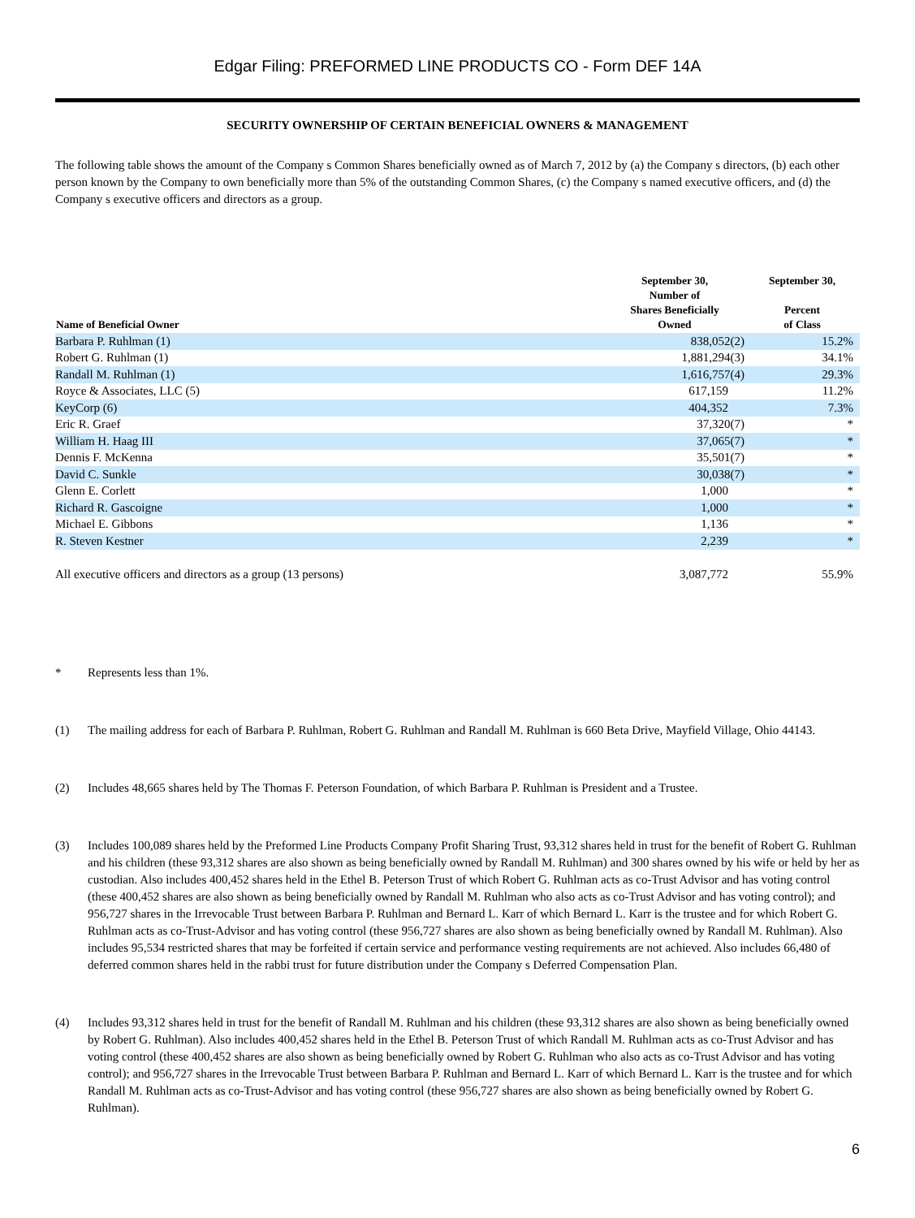Edgar Filing: PREFORMED LINE PRODUCTS CO - Form DEF 14A
SECURITY OWNERSHIP OF CERTAIN BENEFICIAL OWNERS & MANAGEMENT
The following table shows the amount of the Company s Common Shares beneficially owned as of March 7, 2012 by (a) the Company s directors, (b) each other person known by the Company to own beneficially more than 5% of the outstanding Common Shares, (c) the Company s named executive officers, and (d) the Company s executive officers and directors as a group.
| Name of Beneficial Owner | September 30, Number of Shares Beneficially Owned | September 30, Percent of Class |
| --- | --- | --- |
| Barbara P. Ruhlman (1) | 838,052(2) | 15.2% |
| Robert G. Ruhlman (1) | 1,881,294(3) | 34.1% |
| Randall M. Ruhlman (1) | 1,616,757(4) | 29.3% |
| Royce & Associates, LLC (5) | 617,159 | 11.2% |
| KeyCorp (6) | 404,352 | 7.3% |
| Eric R. Graef | 37,320(7) | * |
| William H. Haag III | 37,065(7) | * |
| Dennis F. McKenna | 35,501(7) | * |
| David C. Sunkle | 30,038(7) | * |
| Glenn E. Corlett | 1,000 | * |
| Richard R. Gascoigne | 1,000 | * |
| Michael E. Gibbons | 1,136 | * |
| R. Steven Kestner | 2,239 | * |
| All executive officers and directors as a group (13 persons) | 3,087,772 | 55.9% |
* Represents less than 1%.
(1) The mailing address for each of Barbara P. Ruhlman, Robert G. Ruhlman and Randall M. Ruhlman is 660 Beta Drive, Mayfield Village, Ohio 44143.
(2) Includes 48,665 shares held by The Thomas F. Peterson Foundation, of which Barbara P. Ruhlman is President and a Trustee.
(3) Includes 100,089 shares held by the Preformed Line Products Company Profit Sharing Trust, 93,312 shares held in trust for the benefit of Robert G. Ruhlman and his children (these 93,312 shares are also shown as being beneficially owned by Randall M. Ruhlman) and 300 shares owned by his wife or held by her as custodian. Also includes 400,452 shares held in the Ethel B. Peterson Trust of which Robert G. Ruhlman acts as co-Trust Advisor and has voting control (these 400,452 shares are also shown as being beneficially owned by Randall M. Ruhlman who also acts as co-Trust Advisor and has voting control); and 956,727 shares in the Irrevocable Trust between Barbara P. Ruhlman and Bernard L. Karr of which Bernard L. Karr is the trustee and for which Robert G. Ruhlman acts as co-Trust-Advisor and has voting control (these 956,727 shares are also shown as being beneficially owned by Randall M. Ruhlman). Also includes 95,534 restricted shares that may be forfeited if certain service and performance vesting requirements are not achieved. Also includes 66,480 of deferred common shares held in the rabbi trust for future distribution under the Company s Deferred Compensation Plan.
(4) Includes 93,312 shares held in trust for the benefit of Randall M. Ruhlman and his children (these 93,312 shares are also shown as being beneficially owned by Robert G. Ruhlman). Also includes 400,452 shares held in the Ethel B. Peterson Trust of which Randall M. Ruhlman acts as co-Trust Advisor and has voting control (these 400,452 shares are also shown as being beneficially owned by Robert G. Ruhlman who also acts as co-Trust Advisor and has voting control); and 956,727 shares in the Irrevocable Trust between Barbara P. Ruhlman and Bernard L. Karr of which Bernard L. Karr is the trustee and for which Randall M. Ruhlman acts as co-Trust-Advisor and has voting control (these 956,727 shares are also shown as being beneficially owned by Robert G. Ruhlman).
6